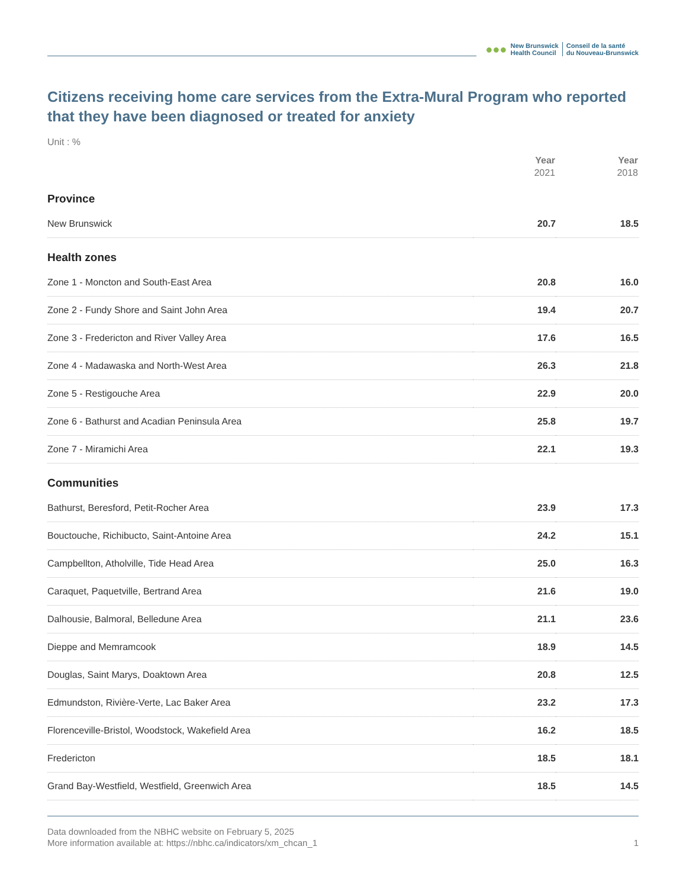●●● New Brunswick
Health Council Conseil de la santé
du Nouveau-Brunswick
Citizens receiving home care services from the Extra-Mural Program who reported that they have been diagnosed or treated for anxiety
Unit : %
| | Year 2021 | Year 2018 |
| --- | --- | --- |
| Province | | |
| New Brunswick | 20.7 | 18.5 |
| Health zones | | |
| Zone 1 - Moncton and South-East Area | 20.8 | 16.0 |
| Zone 2 - Fundy Shore and Saint John Area | 19.4 | 20.7 |
| Zone 3 - Fredericton and River Valley Area | 17.6 | 16.5 |
| Zone 4 - Madawaska and North-West Area | 26.3 | 21.8 |
| Zone 5 - Restigouche Area | 22.9 | 20.0 |
| Zone 6 - Bathurst and Acadian Peninsula Area | 25.8 | 19.7 |
| Zone 7 - Miramichi Area | 22.1 | 19.3 |
| Communities | | |
| Bathurst, Beresford, Petit-Rocher Area | 23.9 | 17.3 |
| Bouctouche, Richibucto, Saint-Antoine Area | 24.2 | 15.1 |
| Campbellton, Atholville, Tide Head Area | 25.0 | 16.3 |
| Caraquet, Paquetville, Bertrand Area | 21.6 | 19.0 |
| Dalhousie, Balmoral, Belledune Area | 21.1 | 23.6 |
| Dieppe and Memramcook | 18.9 | 14.5 |
| Douglas, Saint Marys, Doaktown Area | 20.8 | 12.5 |
| Edmundston, Rivière-Verte, Lac Baker Area | 23.2 | 17.3 |
| Florenceville-Bristol, Woodstock, Wakefield Area | 16.2 | 18.5 |
| Fredericton | 18.5 | 18.1 |
| Grand Bay-Westfield, Westfield, Greenwich Area | 18.5 | 14.5 |
Data downloaded from the NBHC website on February 5, 2025
More information available at: https://nbhc.ca/indicators/xm_chcan_1 1